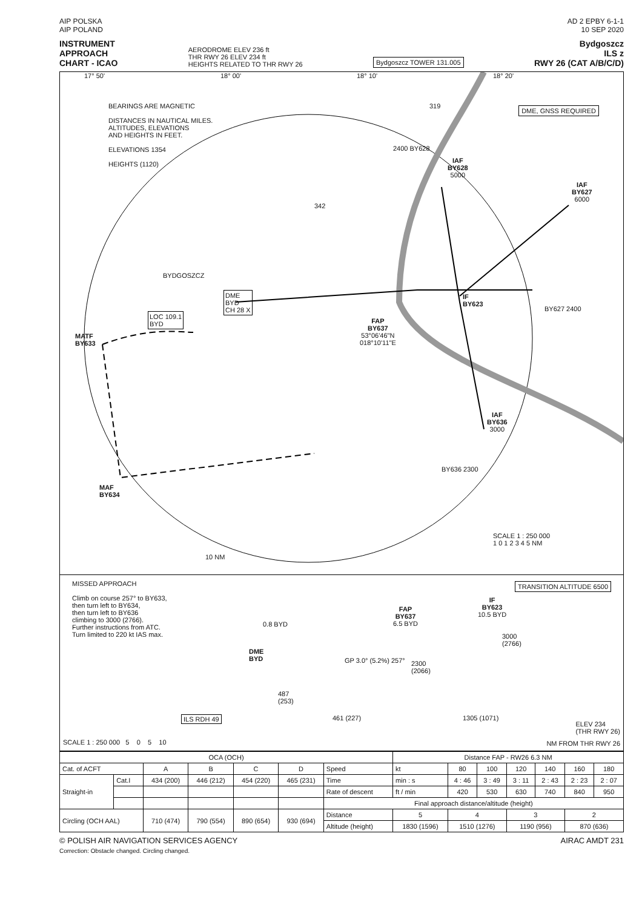AIP POLSKA
AIP POLAND
AD 2 EPBY 6-1-1
10 SEP 2020
INSTRUMENT
APPROACH
CHART - ICAO
AERODROME ELEV 236 ft
THR RWY 26 ELEV 234 ft
HEIGHTS RELATED TO THR RWY 26
Bydgoszcz TOWER 131.005
Bydgoszcz
ILS z
RWY 26 (CAT A/B/C/D)
BEARINGS ARE MAGNETIC
DISTANCES IN NAUTICAL MILES.
ALTITUDES, ELEVATIONS
AND HEIGHTS IN FEET.
ELEVATIONS 1354
HEIGHTS (1120)
DME, GNSS REQUIRED
BYDGOSZCZ
DME
BYD
CH 28 X
LOC 109.1
BYD
MATF
BY633
MAF
BY634
FAP
BY637
53°06'46"N
018°10'11"E
IF
BY623
IAF
BY628
5000
IAF
BY627
6000
IAF
BY636
3000
2400 BY628
BY627 2400
BY636 2300
342
319
SCALE 1 : 250 000
1 0 1 2 3 4 5 NM
10 NM
17° 50' 18° 00' 18° 10' 18° 20'
MISSED APPROACH
Climb on course 257° to BY633,
then turn left to BY634,
then turn left to BY636
climbing to 3000 (2766).
Further instructions from ATC.
Turn limited to 220 kt IAS max.
TRANSITION ALTITUDE 6500
IF
BY623
10.5 BYD
FAP
BY637
6.5 BYD
0.8 BYD
DME
BYD
3000
(2766)
2300
(2066)
GP 3.0° (5.2%) 257°
487
(253)
ILS RDH 49 461 (227) 1305 (1071)
ELEV 234
(THR RWY 26)
SCALE 1 : 250 000 5 0 5 10
NM FROM THR RWY 26
| OCA (OCH) | | | | | | | Distance FAP - RW26 6.3 NM | | | | | | |
| --- | --- | --- | --- | --- | --- | --- | --- | --- | --- | --- | --- | --- | --- |
| Cat. of ACFT | | A | B | C | D | Speed | kt | 80 | 100 | 120 | 140 | 160 | 180 |
| Straight-in | Cat.I | 434 (200) | 446 (212) | 454 (220) | 465 (231) | Time | min : s | 4 : 46 | 3 : 49 | 3 : 11 | 2 : 43 | 2 : 23 | 2 : 07 |
| | | | | | | Rate of descent | ft / min | 420 | 530 | 630 | 740 | 840 | 950 |
| | | | | | | Final approach distance/altitude (height) | | | | | | | |
| Circling (OCH AAL) | | 710 (474) | 790 (554) | 890 (654) | 930 (694) | Distance | 5 | 4 | | 3 | | 2 | |
| | | | | | | Altitude (height) | 1830 (1596) | 1510 (1276) | | 1190 (956) | | 870 (636) | |
© POLISH AIR NAVIGATION SERVICES AGENCY
AIRAC AMDT 231
Correction: Obstacle changed. Circling changed.